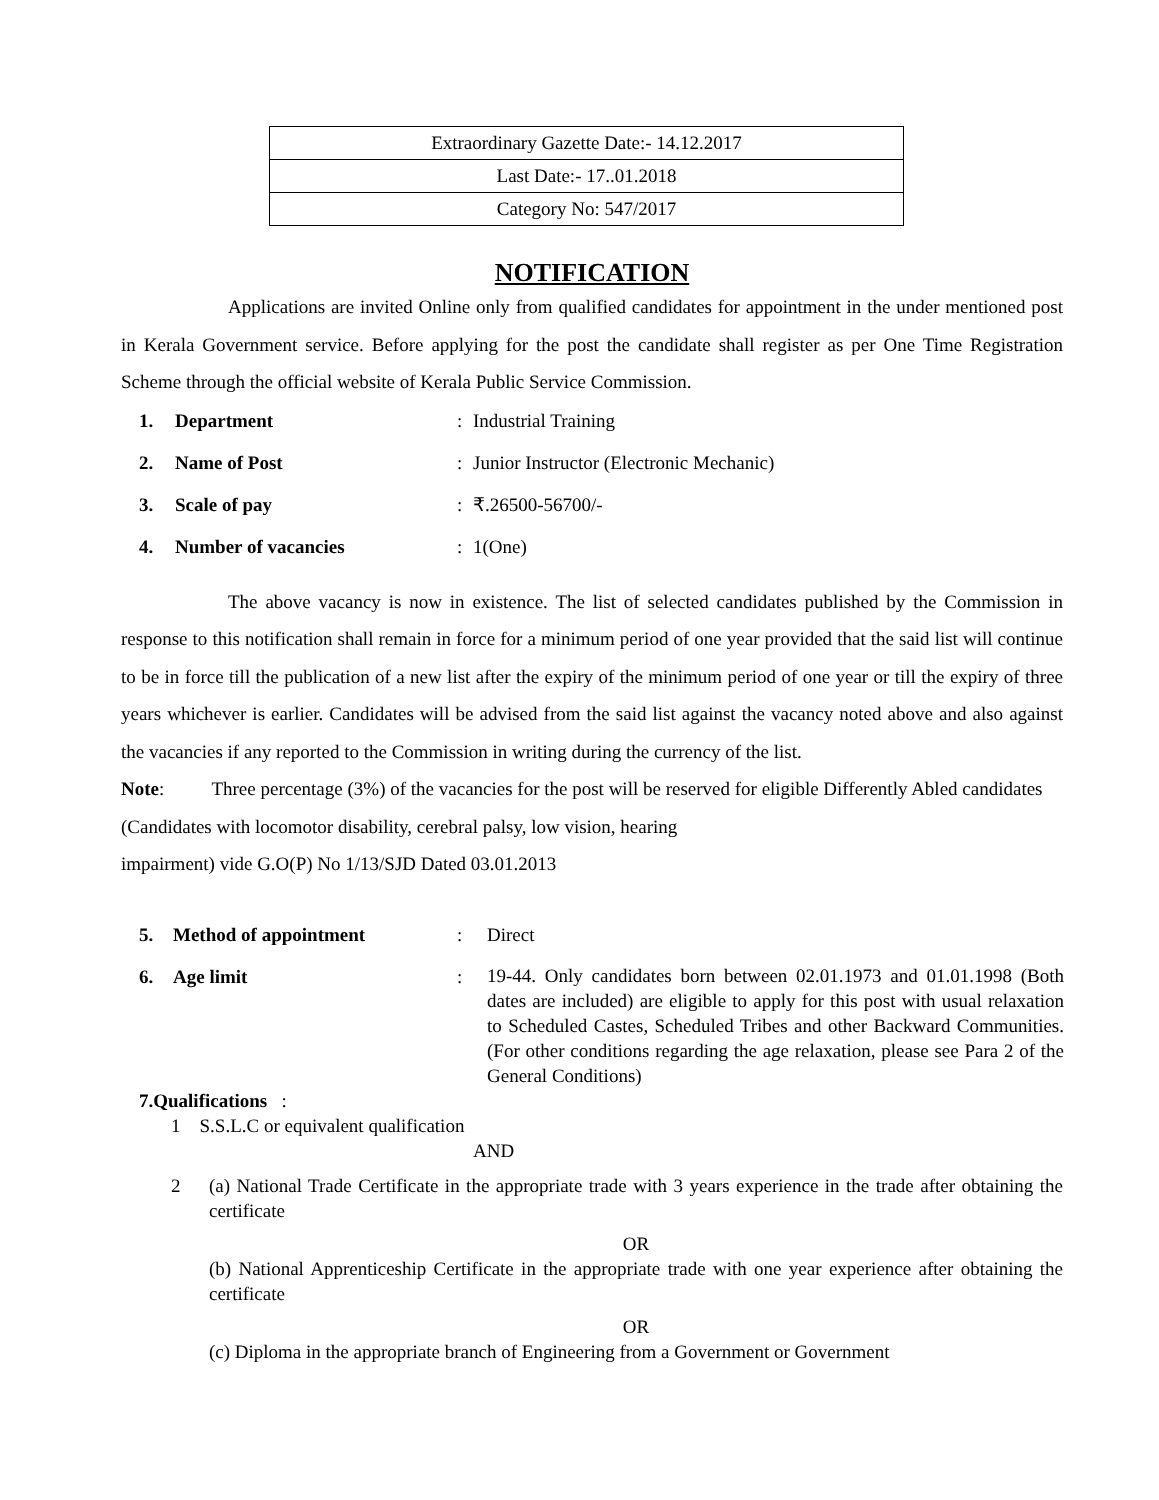| Extraordinary Gazette Date:- 14.12.2017 |
| Last Date:- 17..01.2018 |
| Category No: 547/2017 |
NOTIFICATION
Applications are invited Online only from qualified candidates for appointment in the under mentioned post in Kerala Government service. Before applying for the post the candidate shall register as per One Time Registration Scheme through the official website of Kerala Public Service Commission.
| 1. | Department | : | Industrial Training |
| 2. | Name of Post | : | Junior Instructor (Electronic Mechanic) |
| 3. | Scale of pay | : | ₹.26500-56700/- |
| 4. | Number of vacancies | : | 1(One) |
The above vacancy is now in existence. The list of selected candidates published by the Commission in response to this notification shall remain in force for a minimum period of one year provided that the said list will continue to be in force till the publication of a new list after the expiry of the minimum period of one year or till the expiry of three years whichever is earlier. Candidates will be advised from the said list against the vacancy noted above and also against the vacancies if any reported to the Commission in writing during the currency of the list.
Note: Three percentage (3%) of the vacancies for the post will be reserved for eligible Differently Abled candidates (Candidates with locomotor disability, cerebral palsy, low vision, hearing
impairment) vide G.O(P) No 1/13/SJD Dated 03.01.2013
| 5. | Method of appointment | : | Direct |
| 6. | Age limit | : | 19-44. Only candidates born between 02.01.1973 and 01.01.1998 (Both dates are included) are eligible to apply for this post with usual relaxation to Scheduled Castes, Scheduled Tribes and other Backward Communities. (For other conditions regarding the age relaxation, please see Para 2 of the General Conditions) |
7.Qualifications :
1 S.S.L.C or equivalent qualification
AND
2 (a) National Trade Certificate in the appropriate trade with 3 years experience in the trade after obtaining the certificate
OR
(b) National Apprenticeship Certificate in the appropriate trade with one year experience after obtaining the certificate
OR
(c) Diploma in the appropriate branch of Engineering from a Government or Government